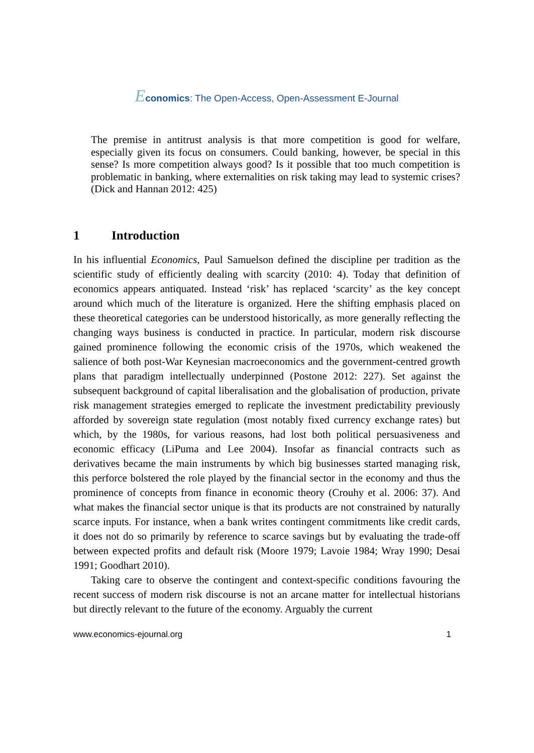Economics: The Open-Access, Open-Assessment E-Journal
The premise in antitrust analysis is that more competition is good for welfare, especially given its focus on consumers. Could banking, however, be special in this sense? Is more competition always good? Is it possible that too much competition is problematic in banking, where externalities on risk taking may lead to systemic crises? (Dick and Hannan 2012: 425)
1 Introduction
In his influential Economics, Paul Samuelson defined the discipline per tradition as the scientific study of efficiently dealing with scarcity (2010: 4). Today that definition of economics appears antiquated. Instead ‘risk’ has replaced ‘scarcity’ as the key concept around which much of the literature is organized. Here the shifting emphasis placed on these theoretical categories can be understood historically, as more generally reflecting the changing ways business is conducted in practice. In particular, modern risk discourse gained prominence following the economic crisis of the 1970s, which weakened the salience of both post-War Keynesian macroeconomics and the government-centred growth plans that paradigm intellectually underpinned (Postone 2012: 227). Set against the subsequent background of capital liberalisation and the globalisation of production, private risk management strategies emerged to replicate the investment predictability previously afforded by sovereign state regulation (most notably fixed currency exchange rates) but which, by the 1980s, for various reasons, had lost both political persuasiveness and economic efficacy (LiPuma and Lee 2004). Insofar as financial contracts such as derivatives became the main instruments by which big businesses started managing risk, this perforce bolstered the role played by the financial sector in the economy and thus the prominence of concepts from finance in economic theory (Crouhy et al. 2006: 37). And what makes the financial sector unique is that its products are not constrained by naturally scarce inputs. For instance, when a bank writes contingent commitments like credit cards, it does not do so primarily by reference to scarce savings but by evaluating the trade-off between expected profits and default risk (Moore 1979; Lavoie 1984; Wray 1990; Desai 1991; Goodhart 2010).
Taking care to observe the contingent and context-specific conditions favouring the recent success of modern risk discourse is not an arcane matter for intellectual historians but directly relevant to the future of the economy. Arguably the current
www.economics-ejournal.org 1